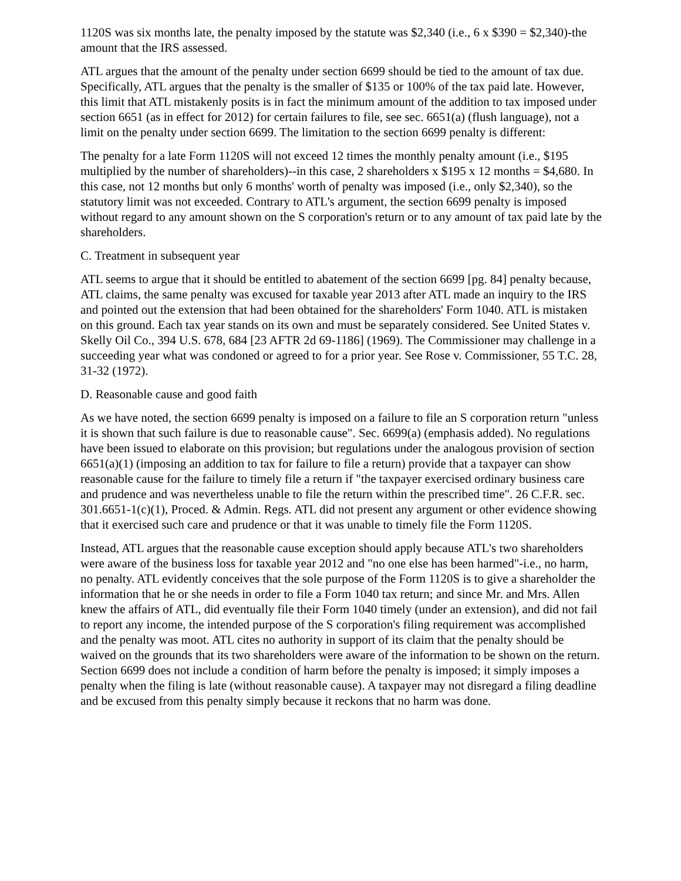1120S was six months late, the penalty imposed by the statute was $2,340 (i.e., 6 x $390 = $2,340)-the amount that the IRS assessed.
ATL argues that the amount of the penalty under section 6699 should be tied to the amount of tax due. Specifically, ATL argues that the penalty is the smaller of $135 or 100% of the tax paid late. However, this limit that ATL mistakenly posits is in fact the minimum amount of the addition to tax imposed under section 6651 (as in effect for 2012) for certain failures to file, see sec. 6651(a) (flush language), not a limit on the penalty under section 6699. The limitation to the section 6699 penalty is different:
The penalty for a late Form 1120S will not exceed 12 times the monthly penalty amount (i.e., $195 multiplied by the number of shareholders)--in this case, 2 shareholders x $195 x 12 months = $4,680. In this case, not 12 months but only 6 months' worth of penalty was imposed (i.e., only $2,340), so the statutory limit was not exceeded. Contrary to ATL's argument, the section 6699 penalty is imposed without regard to any amount shown on the S corporation's return or to any amount of tax paid late by the shareholders.
C. Treatment in subsequent year
ATL seems to argue that it should be entitled to abatement of the section 6699 [pg. 84] penalty because, ATL claims, the same penalty was excused for taxable year 2013 after ATL made an inquiry to the IRS and pointed out the extension that had been obtained for the shareholders' Form 1040. ATL is mistaken on this ground. Each tax year stands on its own and must be separately considered. See United States v. Skelly Oil Co., 394 U.S. 678, 684 [23 AFTR 2d 69-1186] (1969). The Commissioner may challenge in a succeeding year what was condoned or agreed to for a prior year. See Rose v. Commissioner, 55 T.C. 28, 31-32 (1972).
D. Reasonable cause and good faith
As we have noted, the section 6699 penalty is imposed on a failure to file an S corporation return "unless it is shown that such failure is due to reasonable cause". Sec. 6699(a) (emphasis added). No regulations have been issued to elaborate on this provision; but regulations under the analogous provision of section 6651(a)(1) (imposing an addition to tax for failure to file a return) provide that a taxpayer can show reasonable cause for the failure to timely file a return if "the taxpayer exercised ordinary business care and prudence and was nevertheless unable to file the return within the prescribed time". 26 C.F.R. sec. 301.6651-1(c)(1), Proced. & Admin. Regs. ATL did not present any argument or other evidence showing that it exercised such care and prudence or that it was unable to timely file the Form 1120S.
Instead, ATL argues that the reasonable cause exception should apply because ATL's two shareholders were aware of the business loss for taxable year 2012 and "no one else has been harmed"-i.e., no harm, no penalty. ATL evidently conceives that the sole purpose of the Form 1120S is to give a shareholder the information that he or she needs in order to file a Form 1040 tax return; and since Mr. and Mrs. Allen knew the affairs of ATL, did eventually file their Form 1040 timely (under an extension), and did not fail to report any income, the intended purpose of the S corporation's filing requirement was accomplished and the penalty was moot. ATL cites no authority in support of its claim that the penalty should be waived on the grounds that its two shareholders were aware of the information to be shown on the return. Section 6699 does not include a condition of harm before the penalty is imposed; it simply imposes a penalty when the filing is late (without reasonable cause). A taxpayer may not disregard a filing deadline and be excused from this penalty simply because it reckons that no harm was done.